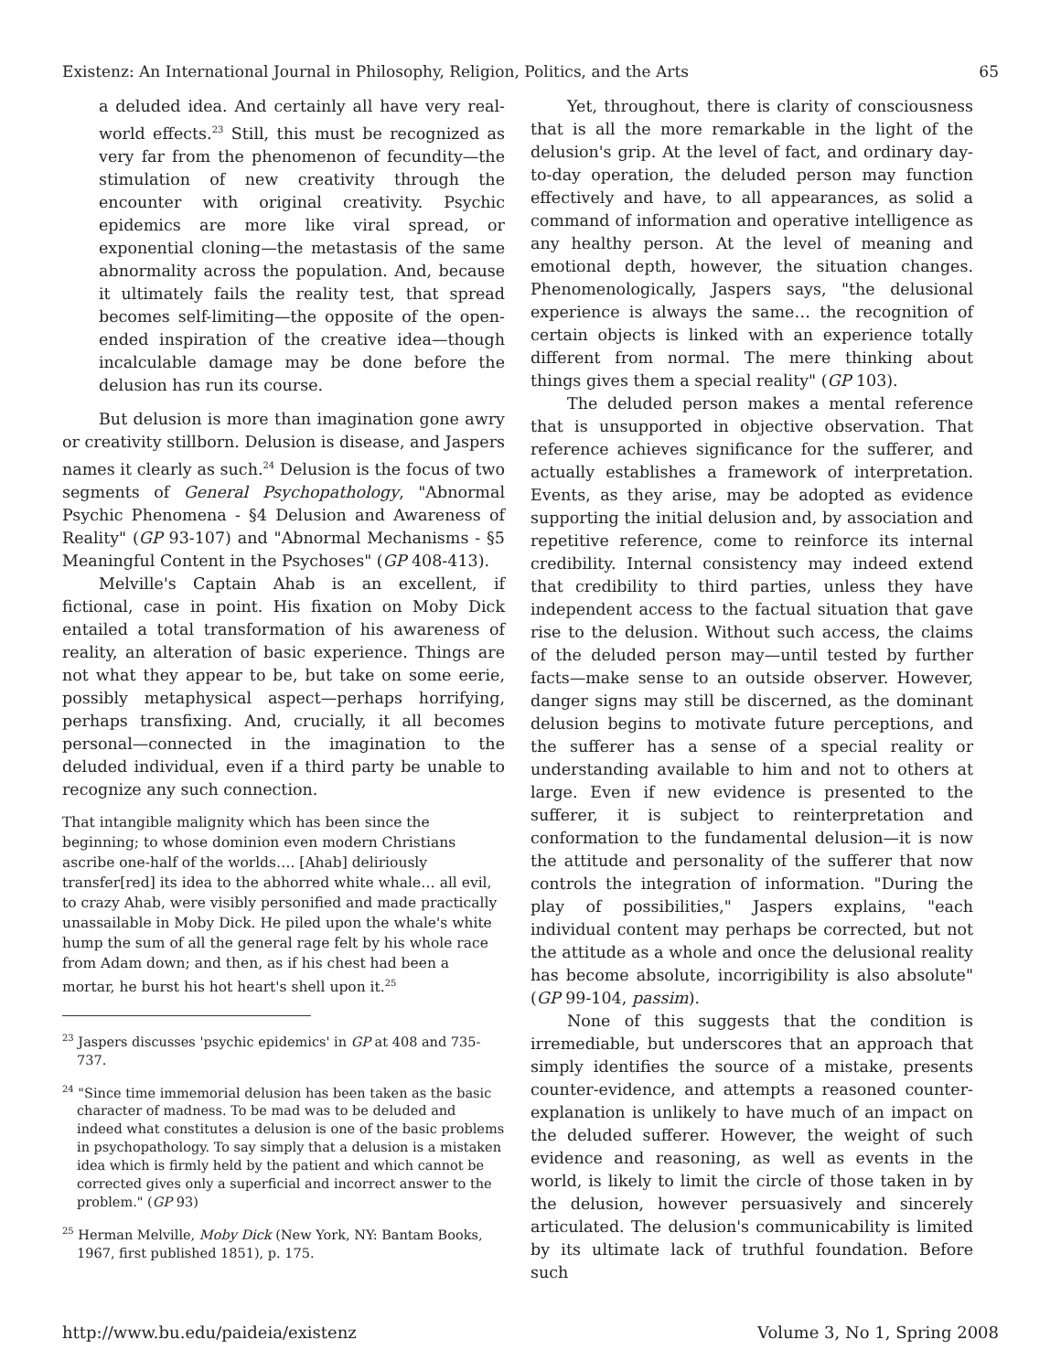Existenz: An International Journal in Philosophy, Religion, Politics, and the Arts 65
a deluded idea. And certainly all have very real-world effects.<sup>23</sup> Still, this must be recognized as very far from the phenomenon of fecundity—the stimulation of new creativity through the encounter with original creativity. Psychic epidemics are more like viral spread, or exponential cloning—the metastasis of the same abnormality across the population. And, because it ultimately fails the reality test, that spread becomes self-limiting—the opposite of the open-ended inspiration of the creative idea—though incalculable damage may be done before the delusion has run its course.
But delusion is more than imagination gone awry or creativity stillborn. Delusion is disease, and Jaspers names it clearly as such.<sup>24</sup> Delusion is the focus of two segments of General Psychopathology, "Abnormal Psychic Phenomena - §4 Delusion and Awareness of Reality" (GP 93-107) and "Abnormal Mechanisms - §5 Meaningful Content in the Psychoses" (GP 408-413).
Melville's Captain Ahab is an excellent, if fictional, case in point. His fixation on Moby Dick entailed a total transformation of his awareness of reality, an alteration of basic experience. Things are not what they appear to be, but take on some eerie, possibly metaphysical aspect—perhaps horrifying, perhaps transfixing. And, crucially, it all becomes personal—connected in the imagination to the deluded individual, even if a third party be unable to recognize any such connection.
That intangible malignity which has been since the beginning; to whose dominion even modern Christians ascribe one-half of the worlds…. [Ahab] deliriously transfer[red] its idea to the abhorred white whale… all evil, to crazy Ahab, were visibly personified and made practically unassailable in Moby Dick. He piled upon the whale's white hump the sum of all the general rage felt by his whole race from Adam down; and then, as if his chest had been a mortar, he burst his hot heart's shell upon it.<sup>25</sup>
<sup>23</sup> Jaspers discusses 'psychic epidemics' in GP at 408 and 735-737.
<sup>24</sup> "Since time immemorial delusion has been taken as the basic character of madness. To be mad was to be deluded and indeed what constitutes a delusion is one of the basic problems in psychopathology. To say simply that a delusion is a mistaken idea which is firmly held by the patient and which cannot be corrected gives only a superficial and incorrect answer to the problem." (GP 93)
<sup>25</sup> Herman Melville, Moby Dick (New York, NY: Bantam Books, 1967, first published 1851), p. 175.
Yet, throughout, there is clarity of consciousness that is all the more remarkable in the light of the delusion's grip. At the level of fact, and ordinary day-to-day operation, the deluded person may function effectively and have, to all appearances, as solid a command of information and operative intelligence as any healthy person. At the level of meaning and emotional depth, however, the situation changes. Phenomenologically, Jaspers says, "the delusional experience is always the same… the recognition of certain objects is linked with an experience totally different from normal. The mere thinking about things gives them a special reality" (GP 103).
The deluded person makes a mental reference that is unsupported in objective observation. That reference achieves significance for the sufferer, and actually establishes a framework of interpretation. Events, as they arise, may be adopted as evidence supporting the initial delusion and, by association and repetitive reference, come to reinforce its internal credibility. Internal consistency may indeed extend that credibility to third parties, unless they have independent access to the factual situation that gave rise to the delusion. Without such access, the claims of the deluded person may—until tested by further facts—make sense to an outside observer. However, danger signs may still be discerned, as the dominant delusion begins to motivate future perceptions, and the sufferer has a sense of a special reality or understanding available to him and not to others at large. Even if new evidence is presented to the sufferer, it is subject to reinterpretation and conformation to the fundamental delusion—it is now the attitude and personality of the sufferer that now controls the integration of information. "During the play of possibilities," Jaspers explains, "each individual content may perhaps be corrected, but not the attitude as a whole and once the delusional reality has become absolute, incorrigibility is also absolute" (GP 99-104, passim).
None of this suggests that the condition is irremediable, but underscores that an approach that simply identifies the source of a mistake, presents counter-evidence, and attempts a reasoned counter-explanation is unlikely to have much of an impact on the deluded sufferer. However, the weight of such evidence and reasoning, as well as events in the world, is likely to limit the circle of those taken in by the delusion, however persuasively and sincerely articulated. The delusion's communicability is limited by its ultimate lack of truthful foundation. Before such
http://www.bu.edu/paideia/existenz Volume 3, No 1, Spring 2008